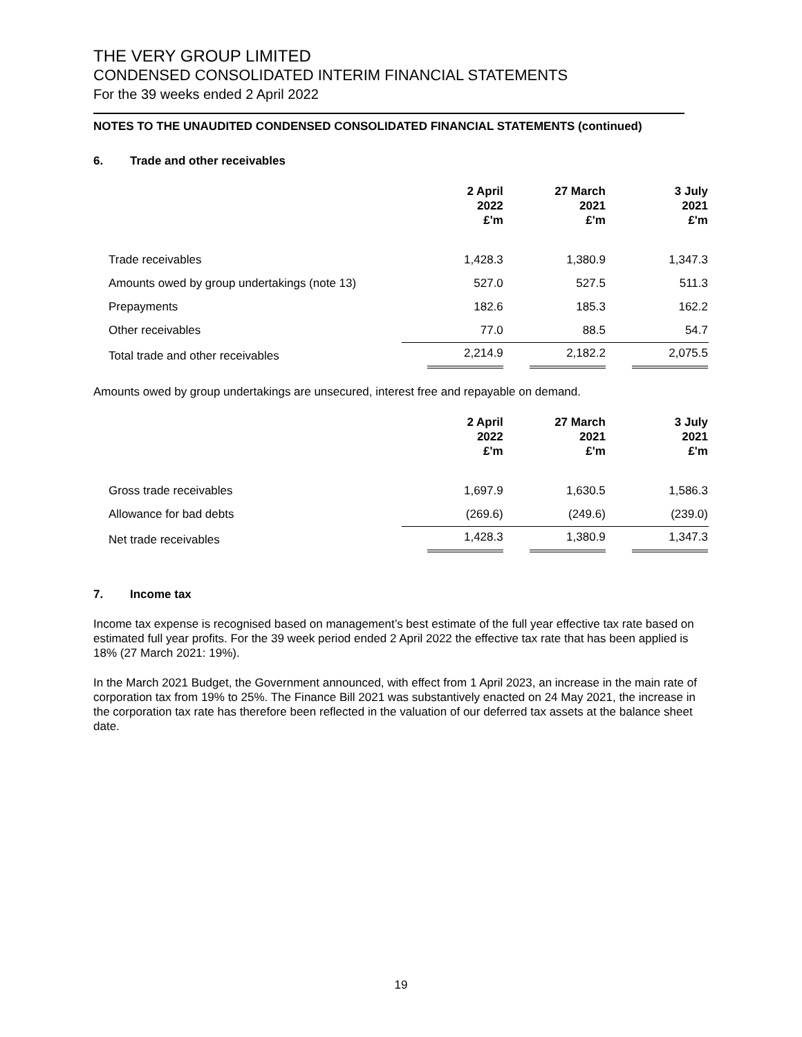THE VERY GROUP LIMITED
CONDENSED CONSOLIDATED INTERIM FINANCIAL STATEMENTS
For the 39 weeks ended 2 April 2022
NOTES TO THE UNAUDITED CONDENSED CONSOLIDATED FINANCIAL STATEMENTS (continued)
6. Trade and other receivables
| | 2 April 2022 £'m | 27 March 2021 £'m | 3 July 2021 £'m |
| --- | --- | --- | --- |
| Trade receivables | 1,428.3 | 1,380.9 | 1,347.3 |
| Amounts owed by group undertakings (note 13) | 527.0 | 527.5 | 511.3 |
| Prepayments | 182.6 | 185.3 | 162.2 |
| Other receivables | 77.0 | 88.5 | 54.7 |
| Total trade and other receivables | 2,214.9 | 2,182.2 | 2,075.5 |
Amounts owed by group undertakings are unsecured, interest free and repayable on demand.
| | 2 April 2022 £'m | 27 March 2021 £'m | 3 July 2021 £'m |
| --- | --- | --- | --- |
| Gross trade receivables | 1,697.9 | 1,630.5 | 1,586.3 |
| Allowance for bad debts | (269.6) | (249.6) | (239.0) |
| Net trade receivables | 1,428.3 | 1,380.9 | 1,347.3 |
7. Income tax
Income tax expense is recognised based on management’s best estimate of the full year effective tax rate based on estimated full year profits. For the 39 week period ended 2 April 2022 the effective tax rate that has been applied is 18% (27 March 2021: 19%).
In the March 2021 Budget, the Government announced, with effect from 1 April 2023, an increase in the main rate of corporation tax from 19% to 25%. The Finance Bill 2021 was substantively enacted on 24 May 2021, the increase in the corporation tax rate has therefore been reflected in the valuation of our deferred tax assets at the balance sheet date.
19